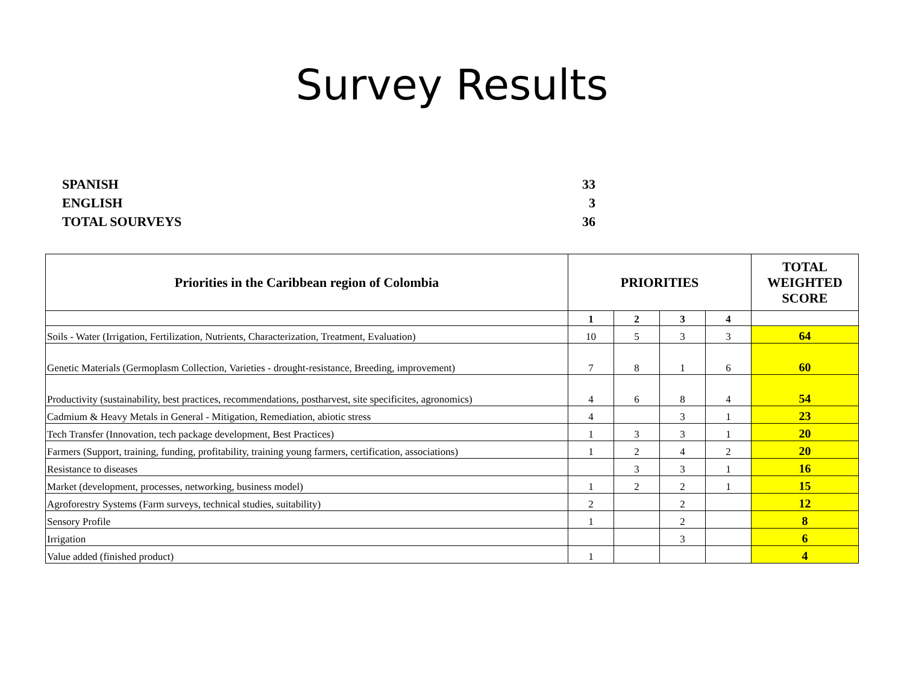Survey Results
SPANISH 33
ENGLISH 3
TOTAL SOURVEYS 36
| Priorities in the Caribbean region of Colombia | PRIORITIES | | | | TOTAL WEIGHTED SCORE |
| --- | --- | --- | --- | --- | --- |
| | 1 | 2 | 3 | 4 | |
| Soils - Water (Irrigation, Fertilization, Nutrients, Characterization, Treatment, Evaluation) | 10 | 5 | 3 | 3 | 64 |
| Genetic Materials (Germoplasm Collection, Varieties - drought-resistance, Breeding, improvement) | 7 | 8 | 1 | 6 | 60 |
| Productivity (sustainability, best practices, recommendations, postharvest, site specificites, agronomics) | 4 | 6 | 8 | 4 | 54 |
| Cadmium & Heavy Metals in General - Mitigation, Remediation, abiotic stress | 4 | | 3 | 1 | 23 |
| Tech Transfer (Innovation, tech package development, Best Practices) | 1 | 3 | 3 | 1 | 20 |
| Farmers (Support, training, funding, profitability, training young farmers, certification, associations) | 1 | 2 | 4 | 2 | 20 |
| Resistance to diseases | | 3 | 3 | 1 | 16 |
| Market (development, processes, networking, business model) | 1 | 2 | 2 | 1 | 15 |
| Agroforestry Systems (Farm surveys, technical studies, suitability) | 2 | | 2 | | 12 |
| Sensory Profile | 1 | | 2 | | 8 |
| Irrigation | | | 3 | | 6 |
| Value added (finished product) | 1 | | | | 4 |